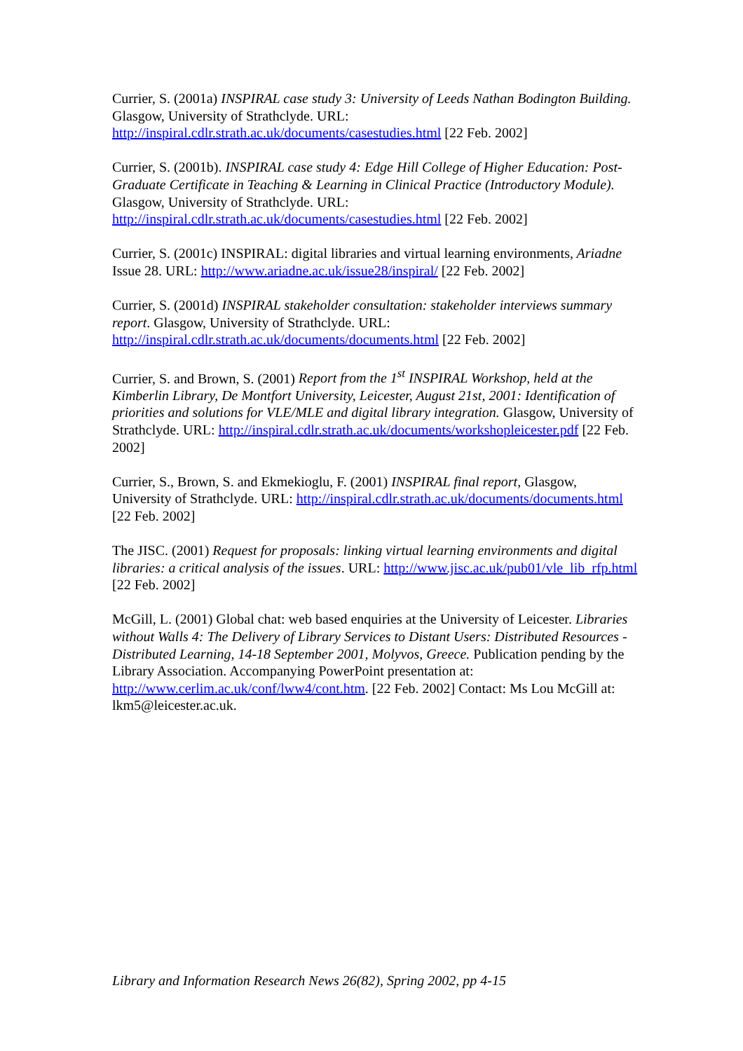Currier, S. (2001a) INSPIRAL case study 3: University of Leeds Nathan Bodington Building. Glasgow, University of Strathclyde. URL: http://inspiral.cdlr.strath.ac.uk/documents/casestudies.html [22 Feb. 2002]
Currier, S. (2001b). INSPIRAL case study 4: Edge Hill College of Higher Education: Post-Graduate Certificate in Teaching & Learning in Clinical Practice (Introductory Module). Glasgow, University of Strathclyde. URL: http://inspiral.cdlr.strath.ac.uk/documents/casestudies.html [22 Feb. 2002]
Currier, S. (2001c) INSPIRAL: digital libraries and virtual learning environments, Ariadne Issue 28. URL: http://www.ariadne.ac.uk/issue28/inspiral/ [22 Feb. 2002]
Currier, S. (2001d) INSPIRAL stakeholder consultation: stakeholder interviews summary report. Glasgow, University of Strathclyde. URL: http://inspiral.cdlr.strath.ac.uk/documents/documents.html [22 Feb. 2002]
Currier, S. and Brown, S. (2001) Report from the 1<sup>st</sup> INSPIRAL Workshop, held at the Kimberlin Library, De Montfort University, Leicester, August 21st, 2001: Identification of priorities and solutions for VLE/MLE and digital library integration. Glasgow, University of Strathclyde. URL: http://inspiral.cdlr.strath.ac.uk/documents/workshopleicester.pdf [22 Feb. 2002]
Currier, S., Brown, S. and Ekmekioglu, F. (2001) INSPIRAL final report, Glasgow, University of Strathclyde. URL: http://inspiral.cdlr.strath.ac.uk/documents/documents.html [22 Feb. 2002]
The JISC. (2001) Request for proposals: linking virtual learning environments and digital libraries: a critical analysis of the issues. URL: http://www.jisc.ac.uk/pub01/vle_lib_rfp.html [22 Feb. 2002]
McGill, L. (2001) Global chat: web based enquiries at the University of Leicester. Libraries without Walls 4: The Delivery of Library Services to Distant Users: Distributed Resources - Distributed Learning, 14-18 September 2001, Molyvos, Greece. Publication pending by the Library Association. Accompanying PowerPoint presentation at: http://www.cerlim.ac.uk/conf/lww4/cont.htm. [22 Feb. 2002] Contact: Ms Lou McGill at: lkm5@leicester.ac.uk.
Library and Information Research News 26(82), Spring 2002, pp 4-15